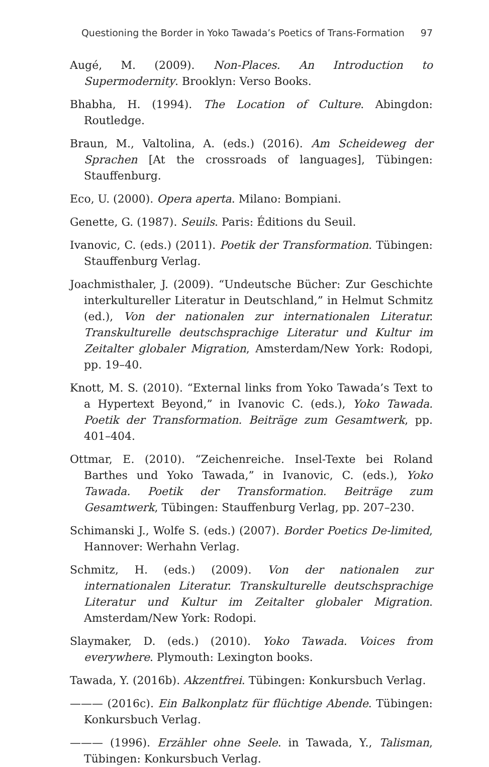Questioning the Border in Yoko Tawada’s Poetics of Trans-Formation 97
Augé, M. (2009). Non-Places. An Introduction to Supermodernity. Brooklyn: Verso Books.
Bhabha, H. (1994). The Location of Culture. Abingdon: Routledge.
Braun, M., Valtolina, A. (eds.) (2016). Am Scheideweg der Sprachen [At the crossroads of languages], Tübingen: Stauffenburg.
Eco, U. (2000). Opera aperta. Milano: Bompiani.
Genette, G. (1987). Seuils. Paris: Éditions du Seuil.
Ivanovic, C. (eds.) (2011). Poetik der Transformation. Tübingen: Stauffenburg Verlag.
Joachmisthaler, J. (2009). “Undeutsche Bücher: Zur Geschichte interkultureller Literatur in Deutschland,” in Helmut Schmitz (ed.), Von der nationalen zur internationalen Literatur. Transkulturelle deutschsprachige Literatur und Kultur im Zeitalter globaler Migration, Amsterdam/New York: Rodopi, pp. 19–40.
Knott, M. S. (2010). “External links from Yoko Tawada’s Text to a Hypertext Beyond,” in Ivanovic C. (eds.), Yoko Tawada. Poetik der Transformation. Beiträge zum Gesamtwerk, pp. 401–404.
Ottmar, E. (2010). “Zeichenreiche. Insel-Texte bei Roland Barthes und Yoko Tawada,” in Ivanovic, C. (eds.), Yoko Tawada. Poetik der Transformation. Beiträge zum Gesamtwerk, Tübingen: Stauffenburg Verlag, pp. 207–230.
Schimanski J., Wolfe S. (eds.) (2007). Border Poetics De-limited, Hannover: Werhahn Verlag.
Schmitz, H. (eds.) (2009). Von der nationalen zur internationalen Literatur. Transkulturelle deutschsprachige Literatur und Kultur im Zeitalter globaler Migration. Amsterdam/New York: Rodopi.
Slaymaker, D. (eds.) (2010). Yoko Tawada. Voices from everywhere. Plymouth: Lexington books.
Tawada, Y. (2016b). Akzentfrei. Tübingen: Konkursbuch Verlag.
——— (2016c). Ein Balkonplatz für flüchtige Abende. Tübingen: Konkursbuch Verlag.
——— (1996). Erzähler ohne Seele. in Tawada, Y., Talisman, Tübingen: Konkursbuch Verlag.